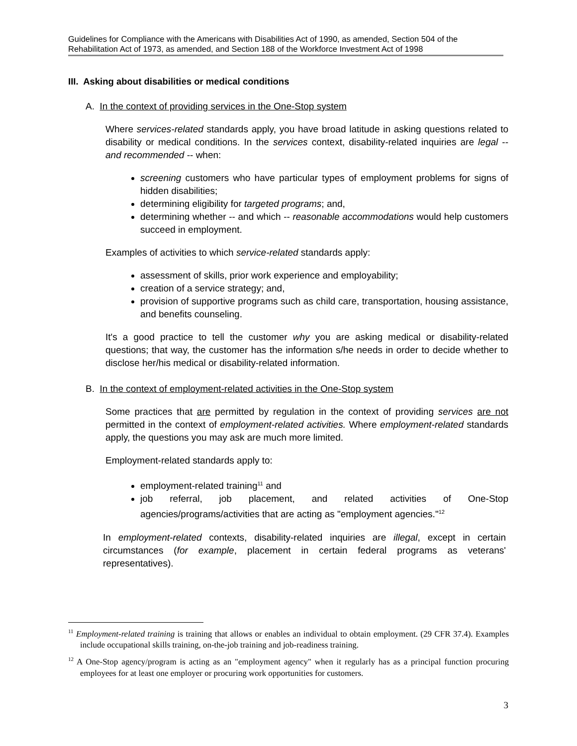Guidelines for Compliance with the Americans with Disabilities Act of 1990, as amended, Section 504 of the Rehabilitation Act of 1973, as amended, and Section 188 of the Workforce Investment Act of 1998
III. Asking about disabilities or medical conditions
A. In the context of providing services in the One-Stop system
Where services-related standards apply, you have broad latitude in asking questions related to disability or medical conditions. In the services context, disability-related inquiries are legal -- and recommended -- when:
screening customers who have particular types of employment problems for signs of hidden disabilities;
determining eligibility for targeted programs; and,
determining whether -- and which -- reasonable accommodations would help customers succeed in employment.
Examples of activities to which service-related standards apply:
assessment of skills, prior work experience and employability;
creation of a service strategy; and,
provision of supportive programs such as child care, transportation, housing assistance, and benefits counseling.
It's a good practice to tell the customer why you are asking medical or disability-related questions; that way, the customer has the information s/he needs in order to decide whether to disclose her/his medical or disability-related information.
B. In the context of employment-related activities in the One-Stop system
Some practices that are permitted by regulation in the context of providing services are not permitted in the context of employment-related activities. Where employment-related standards apply, the questions you may ask are much more limited.
Employment-related standards apply to:
employment-related training<sup>11</sup> and
job referral, job placement, and related activities of One-Stop agencies/programs/activities that are acting as "employment agencies."<sup>12</sup>
In employment-related contexts, disability-related inquiries are illegal, except in certain circumstances (for example, placement in certain federal programs as veterans' representatives).
<sup>11</sup> Employment-related training is training that allows or enables an individual to obtain employment. (29 CFR 37.4). Examples include occupational skills training, on-the-job training and job-readiness training.
<sup>12</sup> A One-Stop agency/program is acting as an "employment agency" when it regularly has as a principal function procuring employees for at least one employer or procuring work opportunities for customers.
3